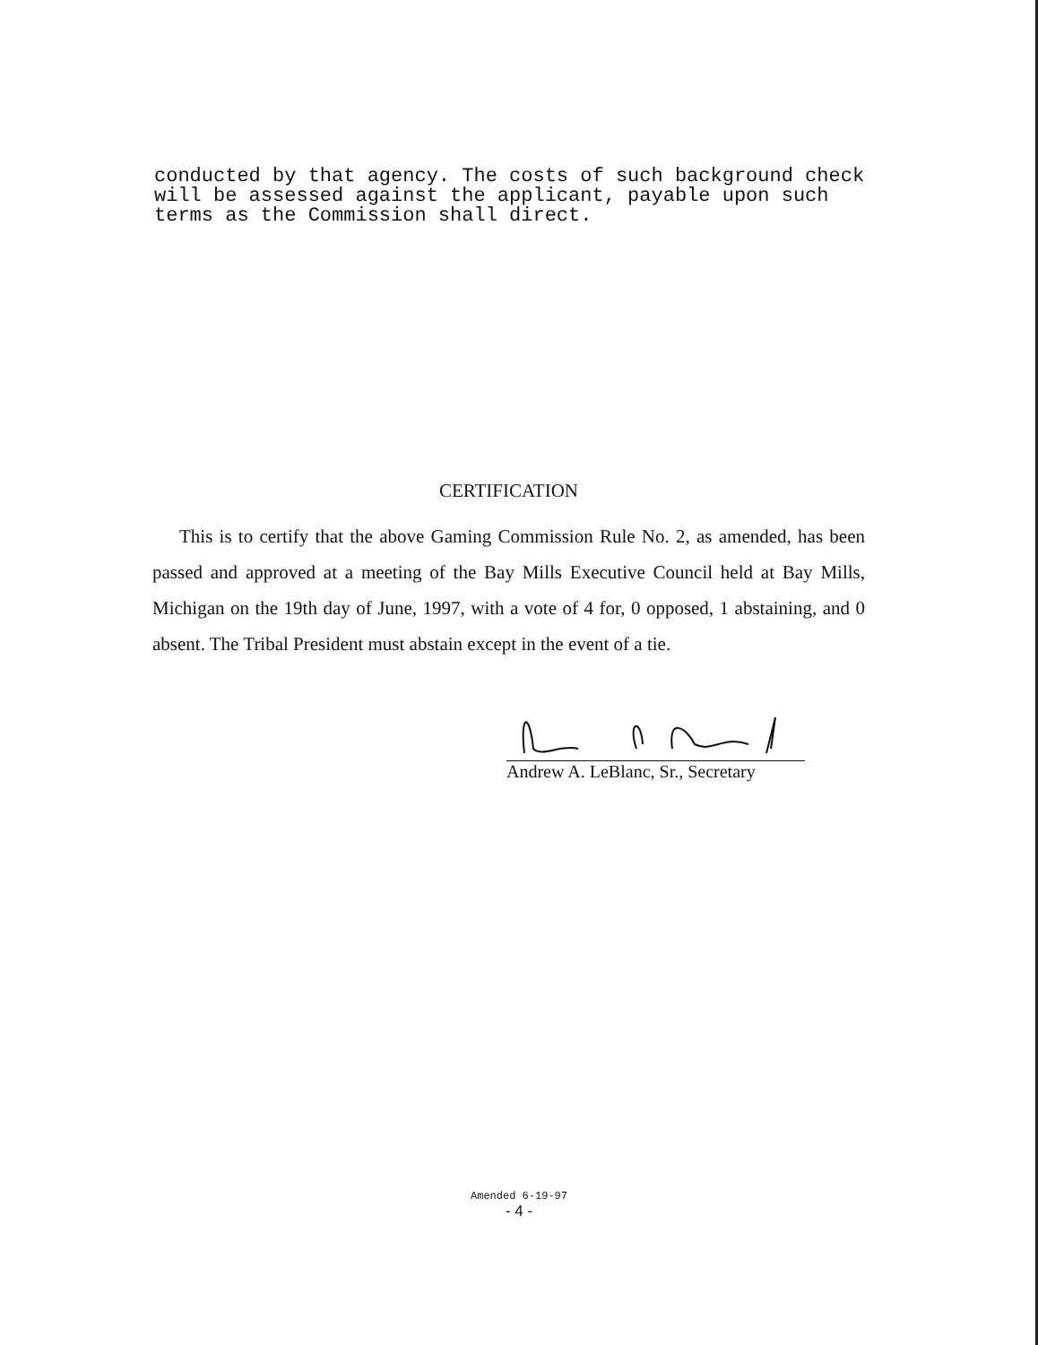conducted by that agency. The costs of such background check will be assessed against the applicant, payable upon such terms as the Commission shall direct.
CERTIFICATION
This is to certify that the above Gaming Commission Rule No. 2, as amended, has been passed and approved at a meeting of the Bay Mills Executive Council held at Bay Mills, Michigan on the 19th day of June, 1997, with a vote of 4 for, 0 opposed, 1 abstaining, and 0 absent. The Tribal President must abstain except in the event of a tie.
Andrew A. LeBlanc, Sr., Secretary
Amended 6-19-97
- 4 -